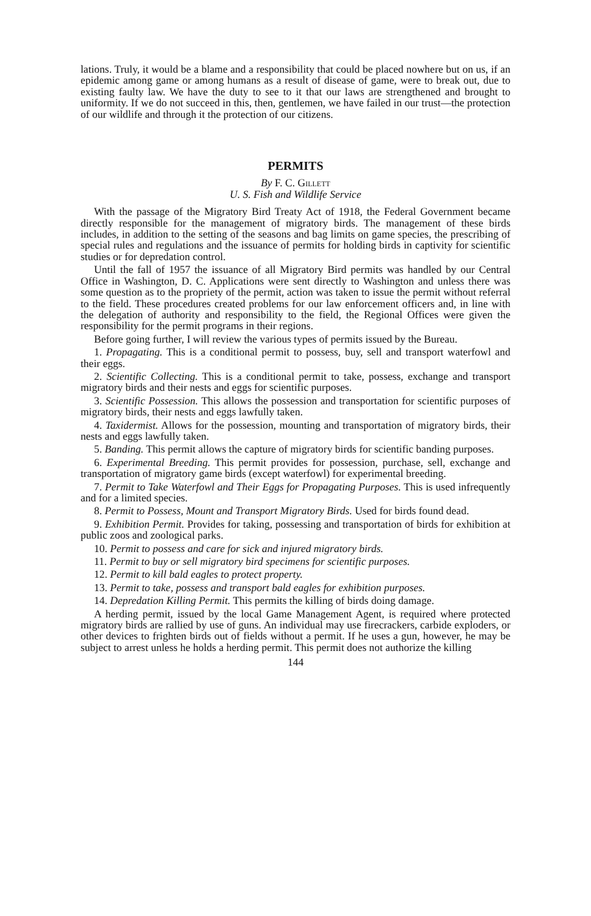lations. Truly, it would be a blame and a responsibility that could be placed nowhere but on us, if an epidemic among game or among humans as a result of disease of game, were to break out, due to existing faulty law. We have the duty to see to it that our laws are strengthened and brought to uniformity. If we do not succeed in this, then, gentlemen, we have failed in our trust—the protection of our wildlife and through it the protection of our citizens.
PERMITS
By F. C. Gillett
U. S. Fish and Wildlife Service
With the passage of the Migratory Bird Treaty Act of 1918, the Federal Government became directly responsible for the management of migratory birds. The management of these birds includes, in addition to the setting of the seasons and bag limits on game species, the prescribing of special rules and regulations and the issuance of permits for holding birds in captivity for scientific studies or for depredation control.
Until the fall of 1957 the issuance of all Migratory Bird permits was handled by our Central Office in Washington, D. C. Applications were sent directly to Washington and unless there was some question as to the propriety of the permit, action was taken to issue the permit without referral to the field. These procedures created problems for our law enforcement officers and, in line with the delegation of authority and responsibility to the field, the Regional Offices were given the responsibility for the permit programs in their regions.
Before going further, I will review the various types of permits issued by the Bureau.
1. Propagating. This is a conditional permit to possess, buy, sell and transport waterfowl and their eggs.
2. Scientific Collecting. This is a conditional permit to take, possess, exchange and transport migratory birds and their nests and eggs for scientific purposes.
3. Scientific Possession. This allows the possession and transportation for scientific purposes of migratory birds, their nests and eggs lawfully taken.
4. Taxidermist. Allows for the possession, mounting and transportation of migratory birds, their nests and eggs lawfully taken.
5. Banding. This permit allows the capture of migratory birds for scientific banding purposes.
6. Experimental Breeding. This permit provides for possession, purchase, sell, exchange and transportation of migratory game birds (except waterfowl) for experimental breeding.
7. Permit to Take Waterfowl and Their Eggs for Propagating Purposes. This is used infrequently and for a limited species.
8. Permit to Possess, Mount and Transport Migratory Birds. Used for birds found dead.
9. Exhibition Permit. Provides for taking, possessing and transportation of birds for exhibition at public zoos and zoological parks.
10. Permit to possess and care for sick and injured migratory birds.
11. Permit to buy or sell migratory bird specimens for scientific purposes.
12. Permit to kill bald eagles to protect property.
13. Permit to take, possess and transport bald eagles for exhibition purposes.
14. Depredation Killing Permit. This permits the killing of birds doing damage.
A herding permit, issued by the local Game Management Agent, is required where protected migratory birds are rallied by use of guns. An individual may use firecrackers, carbide exploders, or other devices to frighten birds out of fields without a permit. If he uses a gun, however, he may be subject to arrest unless he holds a herding permit. This permit does not authorize the killing
144